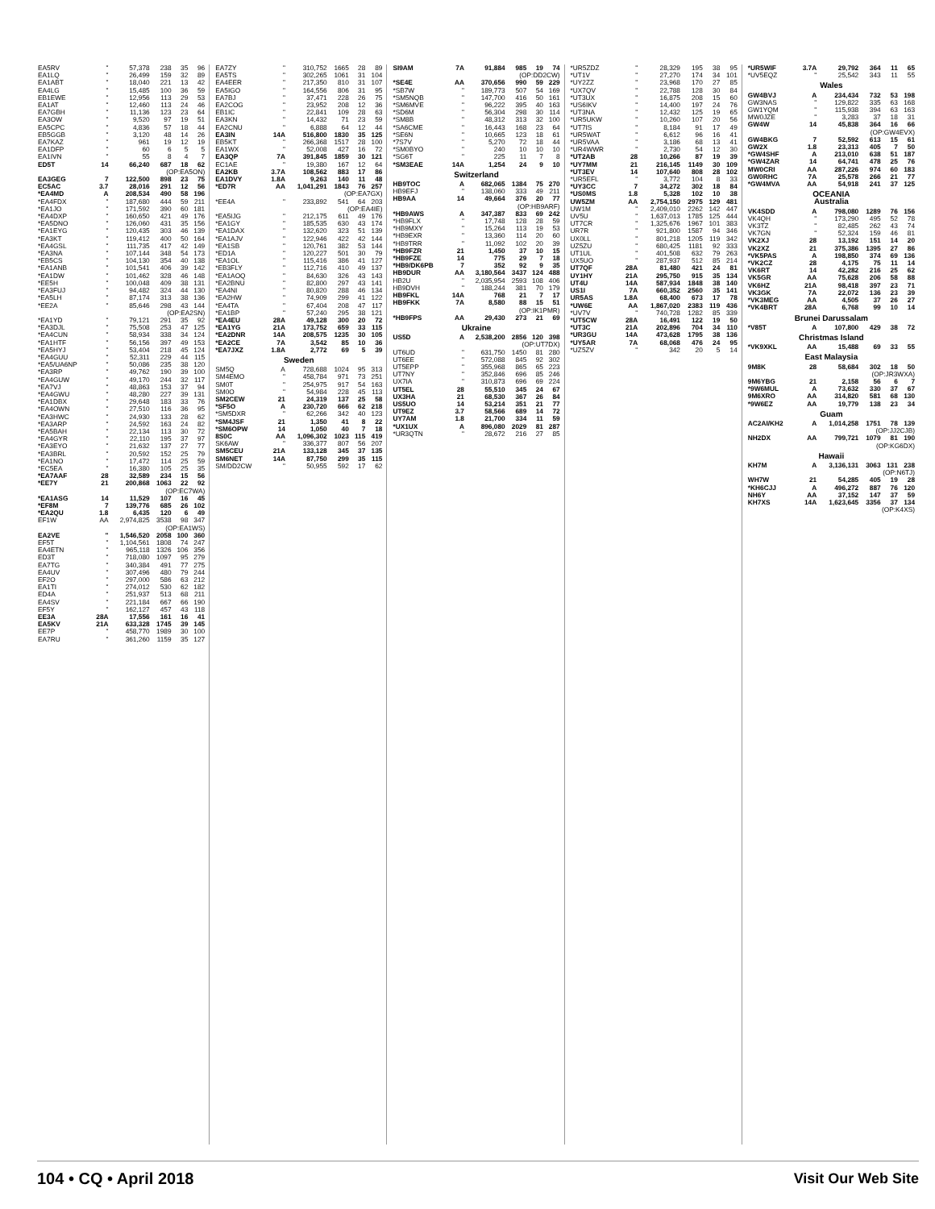| EA5RV | " | 57,378 | 238 | 35 | 96 |
| EA1LQ | " | 26,499 | 159 | 32 | 89 |
| EA1ABT | " | 18,040 | 221 | 13 | 42 |
| EA4LG | " | 15,485 | 100 | 36 | 59 |
| EB1EWE | " | 12,956 | 113 | 29 | 53 |
| EA1AT | " | 12,460 | 113 | 24 | 46 |
| EA7GBH | " | 11,136 | 123 | 23 | 64 |
| EA3OW | " | 9,520 | 97 | 19 | 51 |
| EA5CPC | " | 4,836 | 57 | 18 | 44 |
| EB5GGB | " | 3,120 | 48 | 14 | 26 |
| EA7KAZ | " | 961 | 19 | 12 | 19 |
| EA1DFP | " | 60 | 6 | 5 | 5 |
| EA1IVN | " | 55 | 8 | 4 | 7 |
| ED5T | 14 | 66,240 | 687 | 18 | 62 |
| (OP:EA5ON) | | | | | |
| EA3GEG | 7 | 122,500 | 898 | 23 | 75 |
| EC5AC | 3.7 | 28,016 | 291 | 12 | 56 |
| *EA4MD | A | 208,534 | 490 | 58 | 196 |
| *EA4FDX | " | 187,680 | 444 | 59 | 211 |
| *EA1JO | " | 171,592 | 390 | 60 | 181 |
| *EA4DXP | " | 160,650 | 421 | 49 | 176 |
| *EA5DNO | " | 126,060 | 431 | 35 | 156 |
| *EA1EYG | " | 120,435 | 303 | 46 | 139 |
| *EA3KT | " | 119,412 | 400 | 50 | 164 |
| *EA4GSL | " | 111,735 | 417 | 42 | 149 |
| *EA3NA | " | 107,144 | 348 | 54 | 173 |
| *EB5CS | " | 104,130 | 354 | 40 | 138 |
| *EA1ANB | " | 101,541 | 406 | 39 | 142 |
| *EA1DW | " | 101,462 | 328 | 46 | 148 |
| *EE5H | " | 100,048 | 409 | 38 | 131 |
| *EA3FUJ | " | 94,482 | 324 | 44 | 130 |
| *EA5LH | " | 87,174 | 313 | 38 | 136 |
| *EE2A | " | 85,646 | 298 | 43 | 144 |
| (OP:EA2SN) | | | | | |
| *EA1YD | " | 79,121 | 291 | 35 | 92 |
| *EA3DJL | " | 75,508 | 253 | 47 | 125 |
| *EA4CUN | " | 58,934 | 338 | 34 | 124 |
| *EA1HTF | " | 56,156 | 397 | 49 | 153 |
| *EA5HYJ | " | 53,404 | 218 | 45 | 124 |
| *EA4GUU | " | 52,311 | 229 | 44 | 115 |
| *EA5/UA6NP | " | 50,086 | 235 | 38 | 120 |
| *EA3RP | " | 49,762 | 190 | 39 | 100 |
| *EA4GUW | " | 49,170 | 244 | 32 | 117 |
| *EA7VJ | " | 48,863 | 153 | 37 | 94 |
| *EA4GWU | " | 48,280 | 227 | 39 | 131 |
| *EA1DBX | " | 29,648 | 183 | 33 | 76 |
| *EA4OWN | " | 27,510 | 116 | 36 | 95 |
| *EA3HWC | " | 24,930 | 133 | 28 | 62 |
| *EA3ARP | " | 24,592 | 163 | 24 | 82 |
| *EA5BAH | " | 22,134 | 113 | 30 | 72 |
| *EA4GYR | " | 22,110 | 195 | 37 | 97 |
| *EA3EYO | " | 21,632 | 137 | 27 | 77 |
| *EA3BRL | " | 20,592 | 152 | 25 | 79 |
| *EA1NO | " | 17,472 | 114 | 25 | 59 |
| *EC5EA | " | 16,380 | 105 | 25 | 35 |
| *EA7AAF | 28 | 32,589 | 234 | 15 | 56 |
| *EE7Y | 21 | 200,868 | 1063 | 22 | 92 |
| (OP:EC7WA) | | | | | |
| *EA1ASG | 14 | 11,529 | 107 | 16 | 45 |
| *EF8M | 7 | 139,776 | 685 | 26 | 102 |
| *EA2QU | 1.8 | 6,435 | 120 | 6 | 49 |
| EF1W | AA | 2,974,825 | 3538 | 98 | 347 |
| (OP:EA1WS) | | | | | |
| EA2VE | " | 1,546,520 | 2058 | 100 | 360 |
| EF5T | " | 1,104,561 | 1808 | 74 | 247 |
| EA4ETN | " | 965,118 | 1326 | 106 | 356 |
| ED3T | " | 718,080 | 1097 | 95 | 279 |
| EA7TG | " | 340,384 | 491 | 77 | 275 |
| EA4UV | " | 307,496 | 480 | 79 | 244 |
| EF2O | " | 297,000 | 586 | 63 | 212 |
| EA1TI | " | 274,012 | 530 | 62 | 182 |
| ED4A | " | 251,937 | 513 | 68 | 211 |
| EA4SV | " | 221,184 | 667 | 66 | 190 |
| EF5Y | " | 162,127 | 457 | 43 | 118 |
| EE3A | 28A | 17,556 | 161 | 16 | 41 |
| EA5KV | 21A | 633,328 | 1745 | 39 | 145 |
| EE7P | " | 458,770 | 1989 | 30 | 100 |
| EA7RU | " | 361,260 | 1159 | 35 | 127 |
| EA7ZY | " | 310,752 | 1665 | 28 | 89 |
| EA5TS | " | 302,265 | 1061 | 31 | 104 |
| EA4EER | " | 217,350 | 810 | 31 | 107 |
| EA5IGO | " | 164,556 | 806 | 31 | 95 |
| EA7BJ | " | 37,471 | 228 | 26 | 75 |
| EA2COG | " | 23,952 | 208 | 12 | 36 |
| EB1IC | " | 22,841 | 109 | 28 | 63 |
| EA3KN | " | 14,432 | 71 | 23 | 59 |
| EA2CNU | " | 6,888 | 64 | 12 | 44 |
| EA3IN | 14A | 516,800 | 1830 | 35 | 125 |
| EB5KT | " | 266,368 | 1517 | 28 | 100 |
| EA1WX | " | 52,008 | 427 | 16 | 72 |
| EA3QP | 7A | 391,845 | 1859 | 30 | 121 |
| EC1AE | " | 19,380 | 167 | 12 | 64 |
| EA2KB | 3.7A | 108,562 | 883 | 17 | 86 |
| EA1DVY | 1.8A | 9,263 | 140 | 11 | 48 |
| *ED7R | AA | 1,041,291 | 1843 | 76 | 257 |
| (OP:EA7GX) | | | | | |
| *EE4A | " | 233,892 | 541 | 64 | 203 |
| (OP:EA4IE) | | | | | |
| *EA5IJG | " | 212,175 | 611 | 49 | 176 |
| *EA1GY | " | 185,535 | 630 | 43 | 174 |
| *EA1DAX | " | 132,620 | 323 | 51 | 139 |
| *EA1AJV | " | 122,946 | 422 | 42 | 144 |
| *EA1SB | " | 120,761 | 382 | 53 | 144 |
| *ED1A | " | 120,227 | 501 | 30 | 79 |
| *EA1OL | " | 115,416 | 386 | 41 | 127 |
| *EB3FLY | " | 112,716 | 410 | 49 | 137 |
| *EA1AOQ | " | 84,630 | 326 | 43 | 143 |
| *EA2BNU | " | 82,800 | 297 | 43 | 141 |
| *EA4NI | " | 80,820 | 288 | 46 | 134 |
| *EA2HW | " | 74,909 | 299 | 41 | 122 |
| *EA4TA | " | 67,404 | 208 | 47 | 117 |
| *EA1BP | " | 57,240 | 295 | 38 | 121 |
| *EA4EU | 28A | 49,128 | 300 | 20 | 72 |
| *EA1YG | 21A | 173,752 | 659 | 33 | 115 |
| *EA2DNR | 14A | 208,575 | 1235 | 30 | 105 |
| *EA2CE | 7A | 3,542 | 85 | 10 | 36 |
| *EA7JXZ | 1.8A | 2,772 | 69 | 5 | 39 |
| Sweden | | | | | |
| SM5Q | A | 728,688 | 1024 | 95 | 313 |
| SM4EMO | " | 458,784 | 971 | 73 | 251 |
| SM0T | " | 254,975 | 917 | 54 | 163 |
| SM0O | " | 54,984 | 228 | 45 | 113 |
| SM2CEW | 21 | 24,319 | 137 | 25 | 58 |
| *SF5O | A | 230,720 | 666 | 62 | 218 |
| *SM5DXR | " | 62,266 | 342 | 40 | 123 |
| *SM4JSF | 21 | 1,350 | 41 | 8 | 22 |
| *SM6OPW | 14 | 1,050 | 40 | 7 | 18 |
| 8S0C | AA | 1,096,302 | 1023 | 115 | 419 |
| SK6AW | " | 336,377 | 807 | 56 | 207 |
| SM5CEU | 21A | 133,128 | 345 | 37 | 135 |
| SM6NET | 14A | 87,750 | 299 | 35 | 115 |
| SM/DD2CW | " | 50,955 | 592 | 17 | 62 |
| SI9AM | 7A | 91,884 | 985 | 19 | 74 |
| (OP:DD2CW) | | | | | |
| *SE4E | AA | 370,656 | 990 | 59 | 229 |
| *SB7W | " | 189,773 | 507 | 54 | 169 |
| *SM5NQB | " | 147,700 | 416 | 50 | 161 |
| *SM6MVE | " | 96,222 | 395 | 40 | 163 |
| *SD6M | " | 56,304 | 298 | 30 | 114 |
| *SM8B | " | 48,312 | 313 | 32 | 100 |
| *SA6CME | " | 16,443 | 168 | 23 | 64 |
| *SE6N | " | 10,665 | 123 | 18 | 61 |
| *7S7V | " | 5,270 | 72 | 18 | 44 |
| *SM0BYO | " | 240 | 10 | 10 | 10 |
| *SG6T | " | 225 | 11 | 7 | 8 |
| *SM3EAE | 14A | 1,254 | 24 | 9 | 10 |
| Switzerland | | | | | |
| HB9TOC | A | 682,065 | 1384 | 75 | 270 |
| HB9EFJ | " | 138,060 | 333 | 49 | 211 |
| HB9AA | 14 | 49,664 | 376 | 20 | 77 |
| (OP:HB9ARF) | | | | | |
| *HB9AWS | A | 347,387 | 833 | 69 | 242 |
| *HB9FLX | " | 17,748 | 128 | 28 | 59 |
| *HB9MXY | " | 15,264 | 113 | 19 | 53 |
| *HB9EXR | " | 13,360 | 114 | 20 | 60 |
| *HB9TRR | " | 11,092 | 102 | 20 | 39 |
| *HB9FZR | 21 | 1,450 | 37 | 10 | 15 |
| *HB9FZE | 14 | 775 | 29 | 7 | 18 |
| *HB9/DK6PB | 7 | 352 | 92 | 9 | 35 |
| HB9DUR | AA | 3,180,564 | 3437 | 124 | 488 |
| HB2U | " | 2,035,954 | 2593 | 108 | 406 |
| HB9DVH | " | 188,244 | 381 | 70 | 179 |
| HB9FKL | 14A | 768 | 21 | 7 | 17 |
| HB9FKK | 7A | 8,580 | 88 | 15 | 51 |
| (OP:IK1PMR) | | | | | |
| *HB9FPS | AA | 29,430 | 273 | 21 | 69 |
| Ukraine | | | | | |
| US5D | A | 2,538,200 | 2856 | 120 | 398 |
| (OP:UT7DX) | | | | | |
| UT6UD | " | 631,750 | 1450 | 81 | 280 |
| UT6EE | " | 572,088 | 845 | 92 | 302 |
| UT5EPP | " | 355,968 | 865 | 65 | 223 |
| UT7NY | " | 352,846 | 696 | 85 | 246 |
| UX7IA | " | 310,873 | 696 | 69 | 224 |
| UT5EL | 28 | 55,510 | 345 | 24 | 67 |
| UX3HA | 21 | 68,530 | 367 | 26 | 84 |
| US5UO | 14 | 53,214 | 351 | 21 | 77 |
| UT9EZ | 3.7 | 58,566 | 689 | 14 | 72 |
| UY7AM | 1.8 | 21,700 | 334 | 11 | 59 |
| *UX1UX | A | 896,080 | 2029 | 81 | 287 |
| *UR3QTN | " | 28,672 | 216 | 27 | 85 |
| *UR5ZDZ | " | 28,329 | 195 | 38 | 95 |
| *UT1V | " | 27,270 | 174 | 34 | 101 |
| *UY2ZZ | " | 23,968 | 170 | 27 | 85 |
| *UX7QV | " | 22,788 | 128 | 30 | 84 |
| *UT3UX | " | 16,875 | 208 | 15 | 60 |
| *US6IKV | " | 14,400 | 197 | 24 | 76 |
| *UT3NA | " | 12,432 | 125 | 19 | 65 |
| *UR5UKW | " | 10,260 | 107 | 20 | 56 |
| *UT7IS | " | 8,184 | 91 | 17 | 49 |
| *UR5WAT | " | 6,612 | 96 | 16 | 41 |
| *UR5VAA | " | 3,186 | 68 | 13 | 41 |
| *UR4WWR | " | 2,730 | 54 | 12 | 30 |
| *UT2AB | 28 | 10,266 | 87 | 19 | 39 |
| *UY7MM | 21 | 216,145 | 1149 | 30 | 109 |
| *UT3EV | 14 | 107,640 | 808 | 28 | 102 |
| *UR5EFL | " | 3,772 | 104 | 8 | 33 |
| *UY3CC | 7 | 34,272 | 302 | 18 | 84 |
| *US0MS | 1.8 | 5,328 | 102 | 10 | 38 |
| UW5ZM | AA | 2,754,150 | 2975 | 129 | 481 |
| UW1M | " | 2,409,010 | 2262 | 142 | 447 |
| UV5U | " | 1,637,013 | 1785 | 125 | 444 |
| UT7CR | " | 1,325,676 | 1967 | 101 | 383 |
| UR7R | " | 921,800 | 1587 | 94 | 346 |
| UX0LL | " | 801,218 | 1205 | 119 | 342 |
| UZ5ZU | " | 680,425 | 1181 | 92 | 333 |
| UT1UL | " | 401,508 | 632 | 79 | 263 |
| UX5UO | " | 287,937 | 512 | 85 | 214 |
| UT7QF | 28A | 81,480 | 421 | 24 | 81 |
| UY1HY | 21A | 295,750 | 915 | 35 | 134 |
| UT4U | 14A | 587,934 | 1848 | 38 | 140 |
| US1I | 7A | 660,352 | 2560 | 35 | 141 |
| UR5AS | 1.8A | 68,400 | 673 | 17 | 78 |
| *UW6E | AA | 1,867,020 | 2383 | 119 | 436 |
| *UV7V | " | 740,728 | 1282 | 85 | 339 |
| *UT5CW | 28A | 16,491 | 122 | 19 | 50 |
| *UT3C | 21A | 202,896 | 704 | 34 | 110 |
| *UR3GU | 14A | 473,628 | 1795 | 38 | 136 |
| *UY5AR | 7A | 68,068 | 476 | 24 | 95 |
| *UZ5ZV | " | 342 | 20 | 5 | 14 |
| *UR5WIF | 3.7A | 29,792 | 364 | 11 | 65 |
| *UV5EQZ | " | 25,542 | 343 | 11 | 55 |
| Wales | | | | | |
| GW4BVJ | A | 234,434 | 732 | 53 | 198 |
| GW3NAS | " | 129,822 | 335 | 63 | 168 |
| GW1YQM | " | 115,938 | 394 | 63 | 163 |
| MW0JZE | " | 3,283 | 37 | 18 | 31 |
| GW4W | 14 | 45,838 | 364 | 16 | 66 |
| (OP:GW4EVX) | | | | | |
| GW4BKG | 7 | 52,592 | 613 | 15 | 61 |
| GW2X | 1.8 | 23,313 | 405 | 7 | 50 |
| *GW4SHF | A | 213,010 | 638 | 51 | 187 |
| *GW4ZAR | 14 | 64,741 | 478 | 25 | 76 |
| MW0CRI | AA | 287,226 | 974 | 60 | 183 |
| GW0RHC | 7A | 25,578 | 266 | 21 | 77 |
| *GW4MVA | AA | 54,918 | 241 | 37 | 125 |
| OCEANIA Australia | | | | | |
| VK4SDD | A | 798,080 | 1289 | 76 | 156 |
| VK4QH | " | 173,290 | 495 | 52 | 78 |
| VK3TZ | " | 82,485 | 262 | 43 | 74 |
| VK7GN | " | 52,324 | 159 | 46 | 81 |
| VK2XJ | 28 | 13,192 | 151 | 14 | 20 |
| VK2XZ | 21 | 375,386 | 1395 | 27 | 86 |
| *VK5PAS | A | 198,850 | 374 | 69 | 136 |
| *VK2CZ | 28 | 4,175 | 75 | 11 | 14 |
| VK6RT | 14 | 42,282 | 216 | 25 | 62 |
| VK5GR | AA | 75,628 | 206 | 58 | 88 |
| VK6HZ | 21A | 98,418 | 397 | 23 | 71 |
| VK3GK | 7A | 22,072 | 136 | 23 | 39 |
| *VK3MEG | AA | 4,505 | 37 | 26 | 27 |
| *VK4BRT | 28A | 6,768 | 99 | 10 | 14 |
| Brunei Darussalam | | | | | |
| *V85T | A | 107,800 | 429 | 38 | 72 |
| Christmas Island | | | | | |
| *VK9XKL | AA | 15,488 | 69 | 33 | 55 |
| East Malaysia | | | | | |
| 9M8K | 28 | 58,684 | 302 | 18 | 50 |
| (OP:JR3WXA) | | | | | |
| 9M6YBG | 21 | 2,158 | 56 | 6 | 7 |
| *9W6MUL | A | 73,632 | 330 | 37 | 67 |
| 9M6XRO | AA | 314,820 | 581 | 68 | 130 |
| *9W6EZ | AA | 19,779 | 138 | 23 | 34 |
| Guam | | | | | |
| AC2AI/KH2 | A | 1,014,258 | 1751 | 78 | 139 |
| (OP:JJ2CJB) | | | | | |
| NH2DX | AA | 799,721 | 1079 | 81 | 190 |
| (OP:KG6DX) | | | | | |
| Hawaii | | | | | |
| KH7M | A | 3,136,131 | 3063 | 131 | 238 |
| (OP:N6TJ) | | | | | |
| WH7W | 21 | 54,285 | 405 | 19 | 28 |
| *KH6CJJ | A | 496,272 | 887 | 76 | 120 |
| NH6Y | AA | 37,152 | 147 | 37 | 59 |
| KH7XS | 14A | 1,623,645 | 3356 | 37 | 134 |
| (OP:K4XS) | | | | | |
104 • CQ • April 2018 Visit Our Web Site